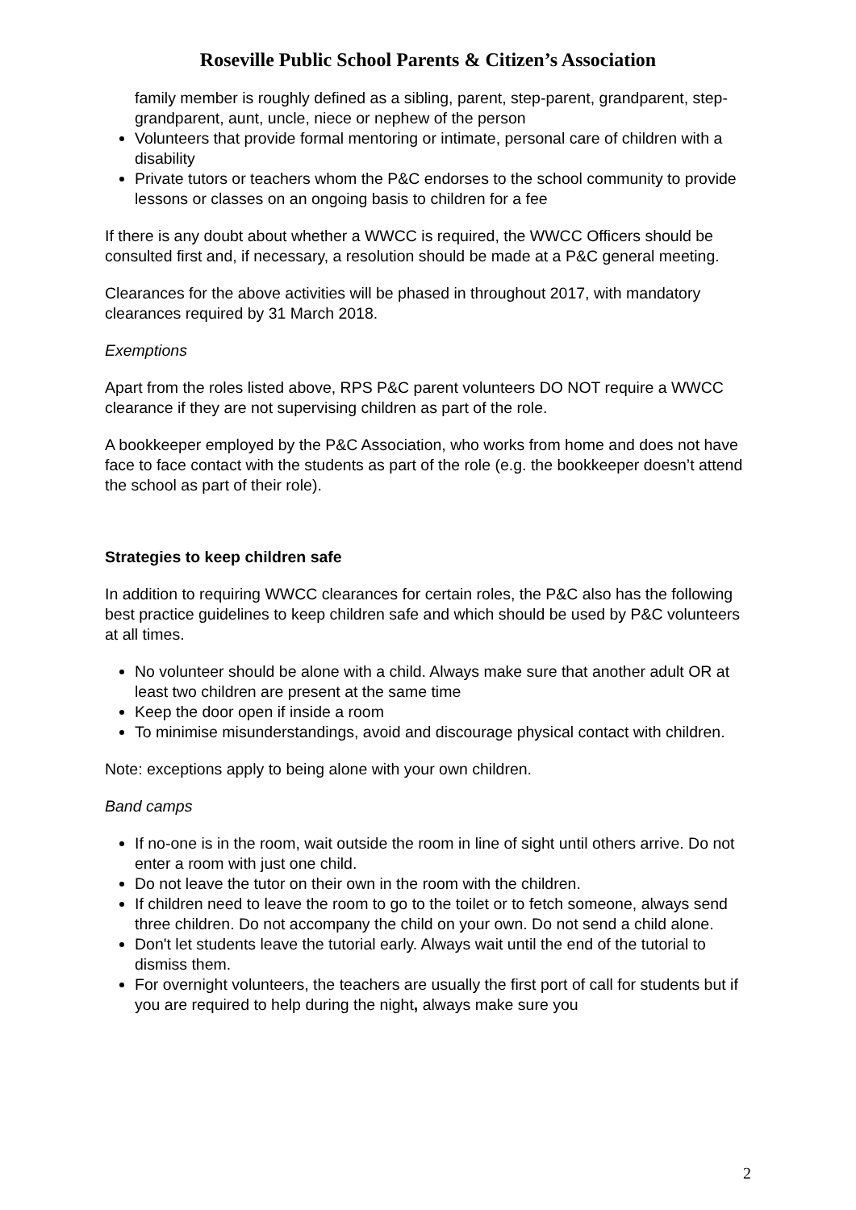Roseville Public School Parents & Citizen’s Association
family member is roughly defined as a sibling, parent, step-parent, grandparent, step-grandparent, aunt, uncle, niece or nephew of the person
Volunteers that provide formal mentoring or intimate, personal care of children with a disability
Private tutors or teachers whom the P&C endorses to the school community to provide lessons or classes on an ongoing basis to children for a fee
If there is any doubt about whether a WWCC is required, the WWCC Officers should be consulted first and, if necessary, a resolution should be made at a P&C general meeting.
Clearances for the above activities will be phased in throughout 2017, with mandatory clearances required by 31 March 2018.
Exemptions
Apart from the roles listed above, RPS P&C parent volunteers DO NOT require a WWCC clearance if they are not supervising children as part of the role.
A bookkeeper employed by the P&C Association, who works from home and does not have face to face contact with the students as part of the role (e.g. the bookkeeper doesn’t attend the school as part of their role).
Strategies to keep children safe
In addition to requiring WWCC clearances for certain roles, the P&C also has the following best practice guidelines to keep children safe and which should be used by P&C volunteers at all times.
No volunteer should be alone with a child. Always make sure that another adult OR at least two children are present at the same time
Keep the door open if inside a room
To minimise misunderstandings, avoid and discourage physical contact with children.
Note: exceptions apply to being alone with your own children.
Band camps
If no-one is in the room, wait outside the room in line of sight until others arrive. Do not enter a room with just one child.
Do not leave the tutor on their own in the room with the children.
If children need to leave the room to go to the toilet or to fetch someone, always send three children. Do not accompany the child on your own. Do not send a child alone.
Don't let students leave the tutorial early. Always wait until the end of the tutorial to dismiss them.
For overnight volunteers, the teachers are usually the first port of call for students but if you are required to help during the night, always make sure you
2